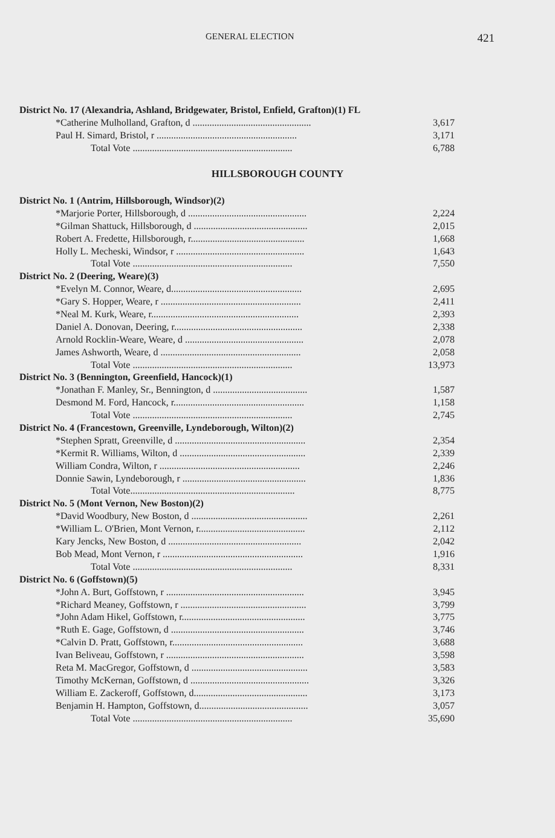GENERAL ELECTION 421
| District No. 17 (Alexandria, Ashland, Bridgewater, Bristol, Enfield, Grafton)(1) FL | |
| *Catherine Mulholland, Grafton, d ................................................. | 3,617 |
| Paul H. Simard, Bristol, r .......................................................... | 3,171 |
| Total Vote .................................................................. | 6,788 |
HILLSBOROUGH COUNTY
| District No. 1 (Antrim, Hillsborough, Windsor)(2) | |
| *Marjorie Porter, Hillsborough, d ................................................. | 2,224 |
| *Gilman Shattuck, Hillsborough, d ............................................... | 2,015 |
| Robert A. Fredette, Hillsborough, r............................................... | 1,668 |
| Holly L. Mecheski, Windsor, r ..................................................... | 1,643 |
| Total Vote .................................................................. | 7,550 |
| District No. 2 (Deering, Weare)(3) | |
| *Evelyn M. Connor, Weare, d...................................................... | 2,695 |
| *Gary S. Hopper, Weare, r .......................................................... | 2,411 |
| *Neal M. Kurk, Weare, r............................................................. | 2,393 |
| Daniel A. Donovan, Deering, r..................................................... | 2,338 |
| Arnold Rocklin-Weare, Weare, d ................................................. | 2,078 |
| James Ashworth, Weare, d .......................................................... | 2,058 |
| Total Vote .................................................................. | 13,973 |
| District No. 3 (Bennington, Greenfield, Hancock)(1) | |
| *Jonathan F. Manley, Sr., Bennington, d ....................................... | 1,587 |
| Desmond M. Ford, Hancock, r...................................................... | 1,158 |
| Total Vote .................................................................. | 2,745 |
| District No. 4 (Francestown, Greenville, Lyndeborough, Wilton)(2) | |
| *Stephen Spratt, Greenville, d ...................................................... | 2,354 |
| *Kermit R. Williams, Wilton, d .................................................... | 2,339 |
| William Condra, Wilton, r .......................................................... | 2,246 |
| Donnie Sawin, Lyndeborough, r ................................................... | 1,836 |
| Total Vote.................................................................... | 8,775 |
| District No. 5 (Mont Vernon, New Boston)(2) | |
| *David Woodbury, New Boston, d ................................................ | 2,261 |
| *William L. O'Brien, Mont Vernon, r............................................ | 2,112 |
| Kary Jencks, New Boston, d ....................................................... | 2,042 |
| Bob Mead, Mont Vernon, r .......................................................... | 1,916 |
| Total Vote .................................................................. | 8,331 |
| District No. 6 (Goffstown)(5) | |
| *John A. Burt, Goffstown, r ......................................................... | 3,945 |
| *Richard Meaney, Goffstown, r .................................................... | 3,799 |
| *John Adam Hikel, Goffstown, r................................................... | 3,775 |
| *Ruth E. Gage, Goffstown, d ....................................................... | 3,746 |
| *Calvin D. Pratt, Goffstown, r...................................................... | 3,688 |
| Ivan Beliveau, Goffstown, r ......................................................... | 3,598 |
| Reta M. MacGregor, Goffstown, d ................................................ | 3,583 |
| Timothy McKernan, Goffstown, d ................................................. | 3,326 |
| William E. Zackeroff, Goffstown, d............................................... | 3,173 |
| Benjamin H. Hampton, Goffstown, d............................................. | 3,057 |
| Total Vote .................................................................. | 35,690 |